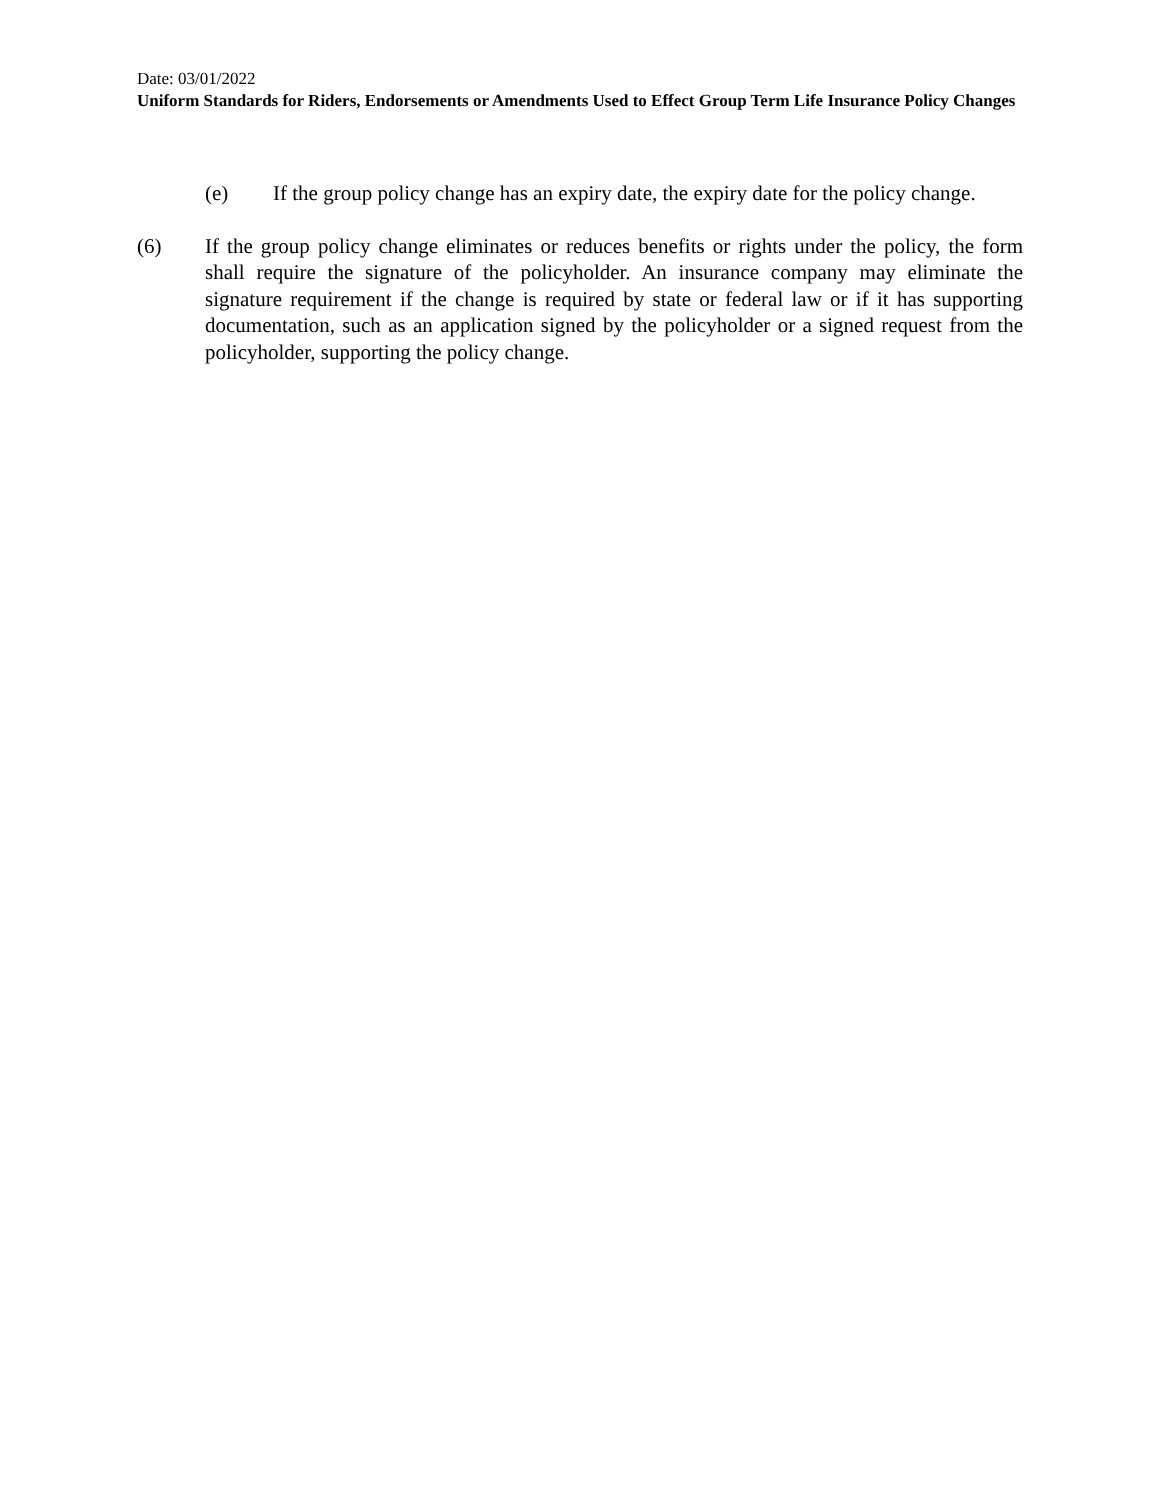Date: 03/01/2022
Uniform Standards for Riders, Endorsements or Amendments Used to Effect Group Term Life Insurance Policy Changes
(e) If the group policy change has an expiry date, the expiry date for the policy change.
(6) If the group policy change eliminates or reduces benefits or rights under the policy, the form shall require the signature of the policyholder. An insurance company may eliminate the signature requirement if the change is required by state or federal law or if it has supporting documentation, such as an application signed by the policyholder or a signed request from the policyholder, supporting the policy change.